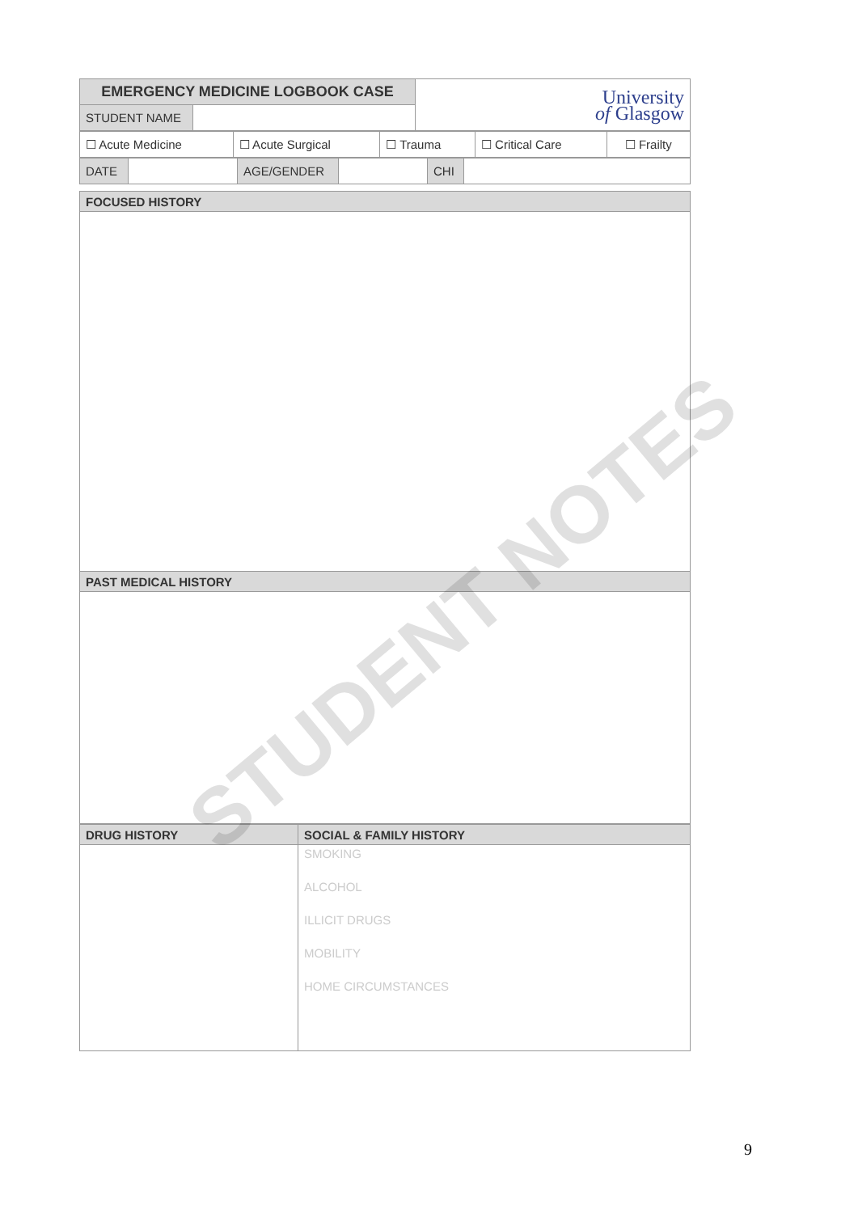| EMERGENCY MEDICINE LOGBOOK CASE | | University of Glasgow |
| STUDENT NAME | | |
| ☐ Acute Medicine | ☐ Acute Surgical | ☐ Trauma | ☐ Critical Care | ☐ Frailty |
| DATE | | AGE/GENDER | | CHI | |
| FOCUSED HISTORY |
| PAST MEDICAL HISTORY |
| DRUG HISTORY | SOCIAL & FAMILY HISTORY |
| | SMOKING ALCOHOL ILLICIT DRUGS MOBILITY HOME CIRCUMSTANCES |
STUDENT NOTES
9